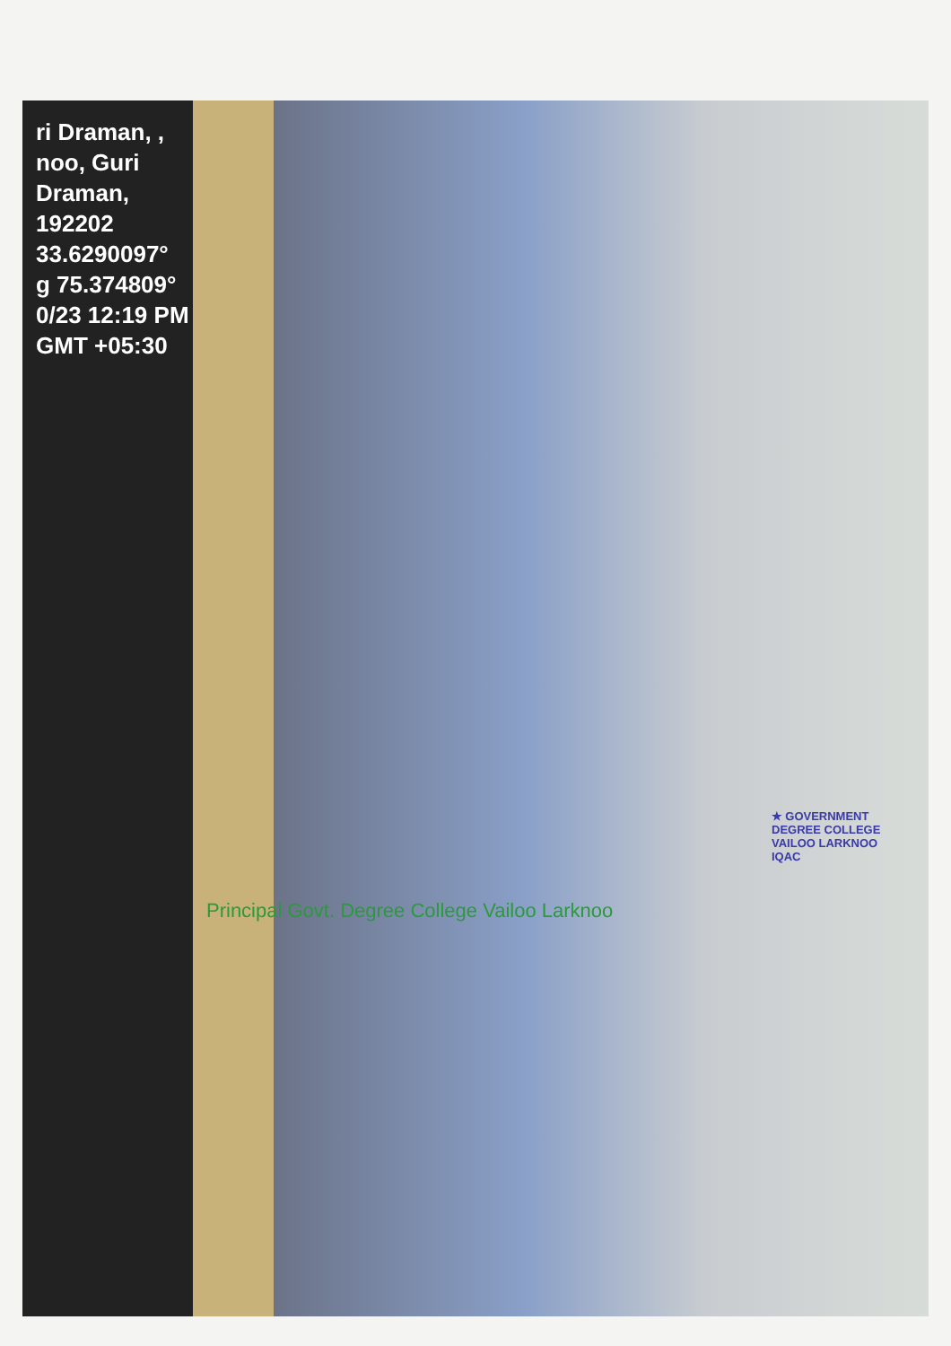ri Draman, ,
noo, Guri Draman, 192202
33.6290097°
g 75.374809°
0/23 12:19 PM GMT +05:30
★ GOVERNMENT DEGREE COLLEGE VAILOO LARKNOO IQAC
Principal Govt. Degree College Vailoo Larknoo